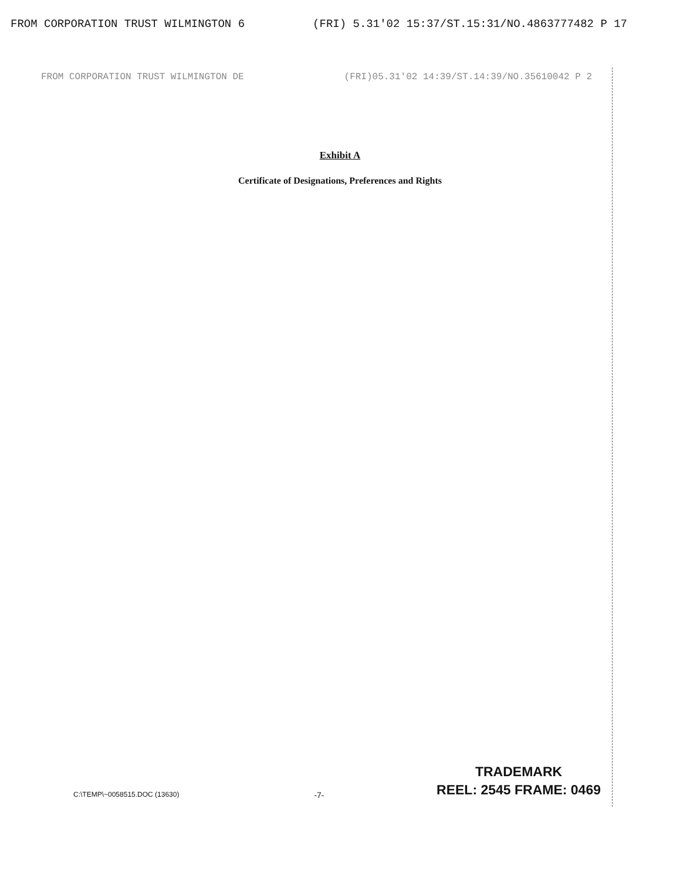FROM CORPORATION TRUST WILMINGTON 6 (FRI) 5.31'02 15:37/ST.15:31/NO.4863777482 P 17
FROM CORPORATION TRUST WILMINGTON DE (FRI)05.31'02 14:39/ST.14:39/NO.35610042 P 2
Exhibit A
Certificate of Designations, Preferences and Rights
C:\TEMP\~0058515.DOC (13630) -7-
TRADEMARK
REEL: 2545 FRAME: 0469